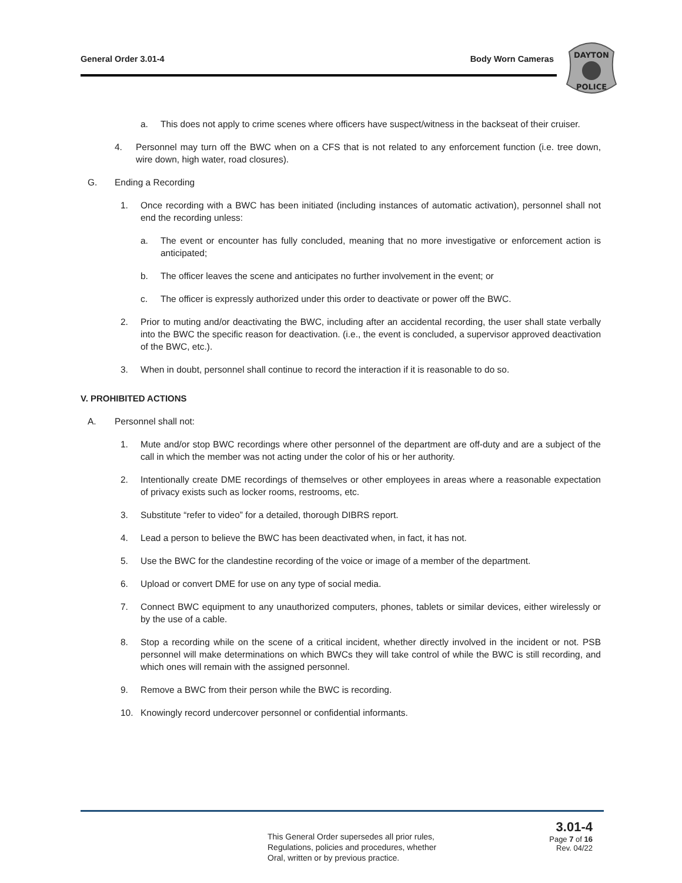General Order 3.01-4 Body Worn Cameras
DAYTON
POLICE
a. This does not apply to crime scenes where officers have suspect/witness in the backseat of their cruiser.
4. Personnel may turn off the BWC when on a CFS that is not related to any enforcement function (i.e. tree down, wire down, high water, road closures).
G. Ending a Recording
1. Once recording with a BWC has been initiated (including instances of automatic activation), personnel shall not end the recording unless:
a. The event or encounter has fully concluded, meaning that no more investigative or enforcement action is anticipated;
b. The officer leaves the scene and anticipates no further involvement in the event; or
c. The officer is expressly authorized under this order to deactivate or power off the BWC.
2. Prior to muting and/or deactivating the BWC, including after an accidental recording, the user shall state verbally into the BWC the specific reason for deactivation. (i.e., the event is concluded, a supervisor approved deactivation of the BWC, etc.).
3. When in doubt, personnel shall continue to record the interaction if it is reasonable to do so.
V. PROHIBITED ACTIONS
A. Personnel shall not:
1. Mute and/or stop BWC recordings where other personnel of the department are off-duty and are a subject of the call in which the member was not acting under the color of his or her authority.
2. Intentionally create DME recordings of themselves or other employees in areas where a reasonable expectation of privacy exists such as locker rooms, restrooms, etc.
3. Substitute “refer to video” for a detailed, thorough DIBRS report.
4. Lead a person to believe the BWC has been deactivated when, in fact, it has not.
5. Use the BWC for the clandestine recording of the voice or image of a member of the department.
6. Upload or convert DME for use on any type of social media.
7. Connect BWC equipment to any unauthorized computers, phones, tablets or similar devices, either wirelessly or by the use of a cable.
8. Stop a recording while on the scene of a critical incident, whether directly involved in the incident or not. PSB personnel will make determinations on which BWCs they will take control of while the BWC is still recording, and which ones will remain with the assigned personnel.
9. Remove a BWC from their person while the BWC is recording.
10. Knowingly record undercover personnel or confidential informants.
This General Order supersedes all prior rules,
Regulations, policies and procedures, whether
Oral, written or by previous practice.
3.01-4
Page 7 of 16
Rev. 04/22